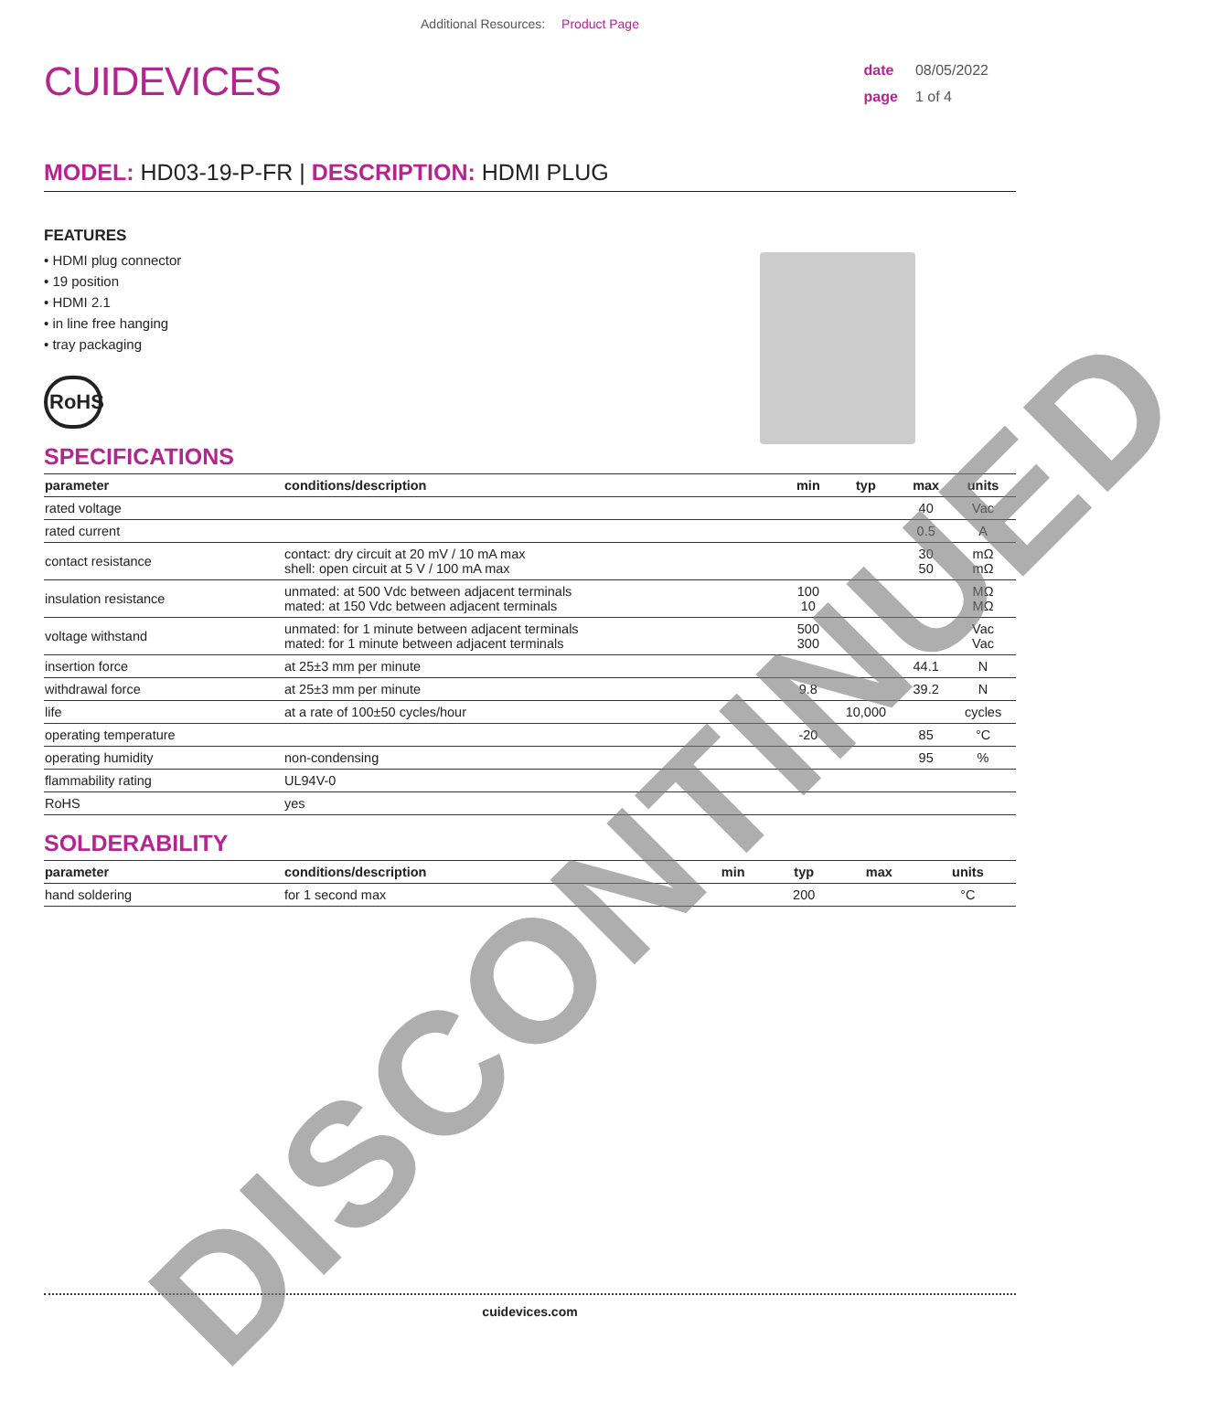Additional Resources: Product Page
CUIDEVICES
date 08/05/2022
page 1 of 4
MODEL: HD03-19-P-FR | DESCRIPTION: HDMI PLUG
FEATURES
• HDMI plug connector
• 19 position
• HDMI 2.1
• in line free hanging
• tray packaging
RoHS
SPECIFICATIONS
| parameter | conditions/description | min | typ | max | units |
| --- | --- | --- | --- | --- | --- |
| rated voltage | | | | 40 | Vac |
| rated current | | | | 0.5 | A |
| contact resistance | contact: dry circuit at 20 mV / 10 mA max shell: open circuit at 5 V / 100 mA max | | | 30 50 | mΩ mΩ |
| insulation resistance | unmated: at 500 Vdc between adjacent terminals mated: at 150 Vdc between adjacent terminals | 100 10 | | | MΩ MΩ |
| voltage withstand | unmated: for 1 minute between adjacent terminals mated: for 1 minute between adjacent terminals | 500 300 | | | Vac Vac |
| insertion force | at 25±3 mm per minute | | | 44.1 | N |
| withdrawal force | at 25±3 mm per minute | 9.8 | | 39.2 | N |
| life | at a rate of 100±50 cycles/hour | | 10,000 | | cycles |
| operating temperature | | -20 | | 85 | °C |
| operating humidity | non-condensing | | | 95 | % |
| flammability rating | UL94V-0 | | | | |
| RoHS | yes | | | | |
SOLDERABILITY
| parameter | conditions/description | min | typ | max | units |
| --- | --- | --- | --- | --- | --- |
| hand soldering | for 1 second max | | 200 | | °C |
cuidevices.com
DISCONTINUED